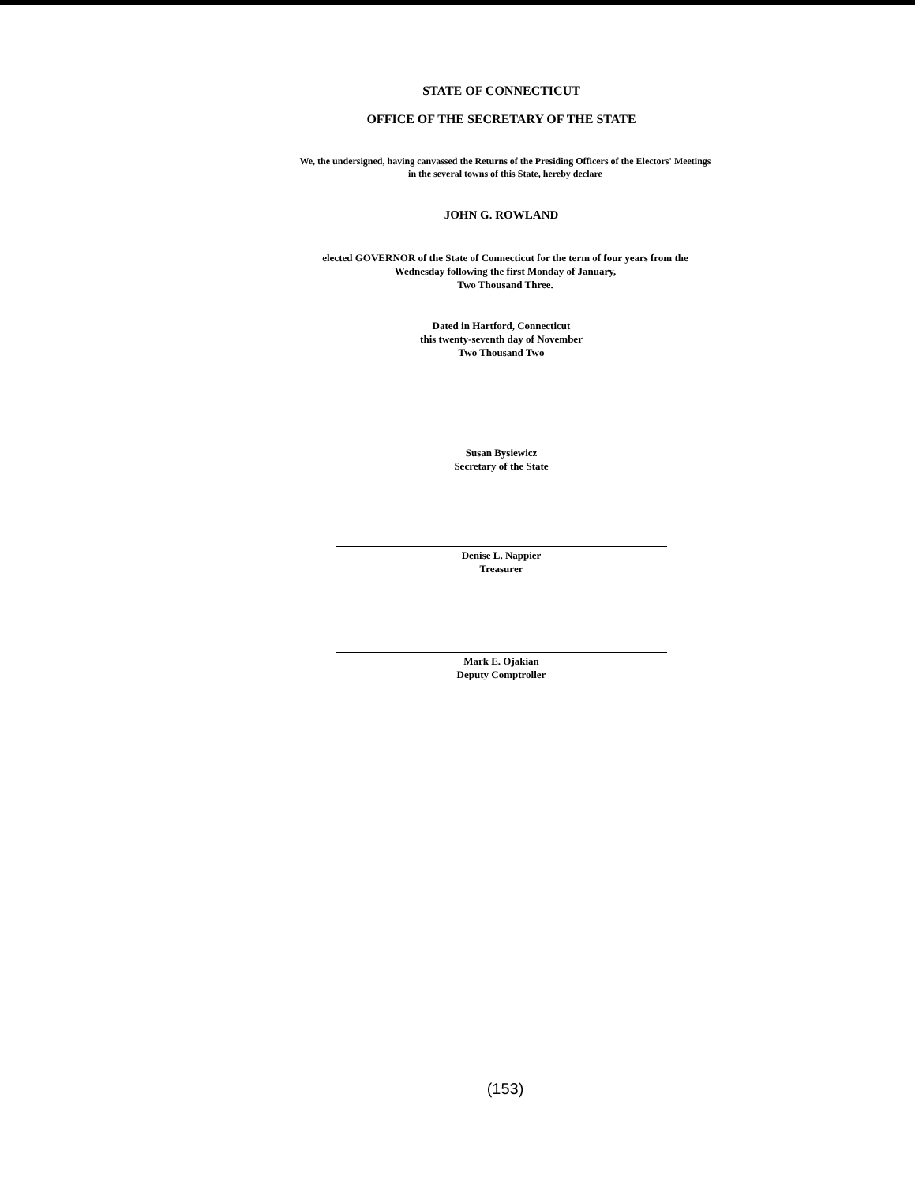STATE OF CONNECTICUT
OFFICE OF THE SECRETARY OF THE STATE
We, the undersigned, having canvassed the Returns of the Presiding Officers of the Electors' Meetings
in the several towns of this State, hereby declare
JOHN G. ROWLAND
elected GOVERNOR of the State of Connecticut for the term of four years from the
Wednesday following the first Monday of January,
Two Thousand Three.
Dated in Hartford, Connecticut
this twenty-seventh day of November
Two Thousand Two
Susan Bysiewicz
Secretary of the State
Denise L. Nappier
Treasurer
Mark E. Ojakian
Deputy Comptroller
(153)